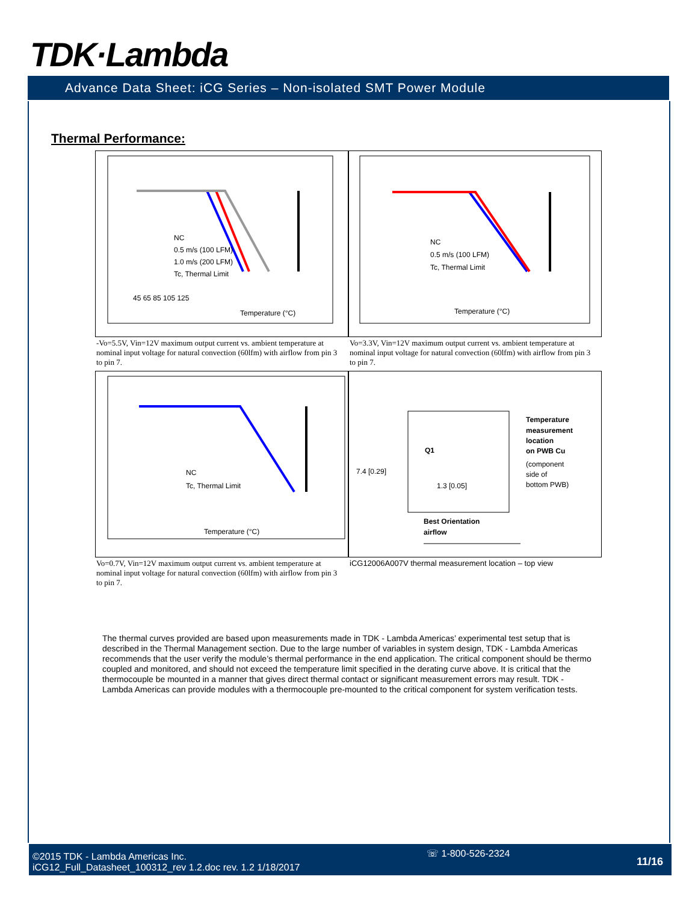TDK·Lambda
Advance Data Sheet: iCG Series – Non-isolated SMT Power Module
Thermal Performance:
Temperature (°C)
NC
0.5 m/s (100 LFM)
1.0 m/s (200 LFM)
Tc, Thermal Limit
45 65 85 105 125
NC
0.5 m/s (100 LFM)
Tc, Thermal Limit
Temperature (°C)
-Vo=5.5V, Vin=12V maximum output current vs. ambient temperature at nominal input voltage for natural convection (60lfm) with airflow from pin 3 to pin 7.
Vo=3.3V, Vin=12V maximum output current vs. ambient temperature at nominal input voltage for natural convection (60lfm) with airflow from pin 3 to pin 7.
NC
Tc, Thermal Limit
Temperature (°C)
Q1
Temperature
measurement
location
on PWB Cu
(component
side of
bottom PWB)
7.4 [0.29]
1.3 [0.05]
Best Orientation
airflow
Vo=0.7V, Vin=12V maximum output current vs. ambient temperature at nominal input voltage for natural convection (60lfm) with airflow from pin 3 to pin 7.
iCG12006A007V thermal measurement location – top view
The thermal curves provided are based upon measurements made in TDK - Lambda Americas’ experimental test setup that is described in the Thermal Management section. Due to the large number of variables in system design, TDK - Lambda Americas recommends that the user verify the module’s thermal performance in the end application. The critical component should be thermo coupled and monitored, and should not exceed the temperature limit specified in the derating curve above. It is critical that the thermocouple be mounted in a manner that gives direct thermal contact or significant measurement errors may result. TDK - Lambda Americas can provide modules with a thermocouple pre-mounted to the critical component for system verification tests.
©2015 TDK - Lambda Americas Inc.
iCG12_Full_Datasheet_100312_rev 1.2.doc rev. 1.2 1/18/2017
☏ 1-800-526-2324
11/16